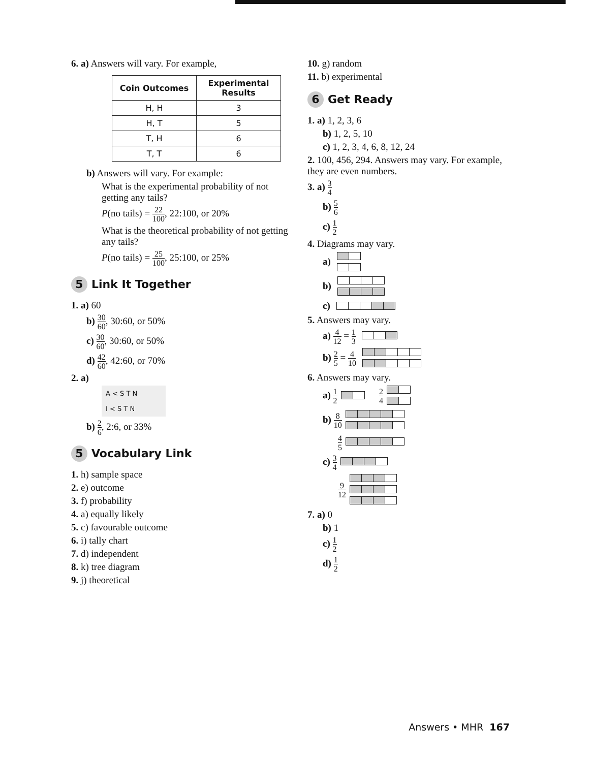6. a) Answers will vary. For example,
| Coin Outcomes | Experimental Results |
| --- | --- |
| H, H | 3 |
| H, T | 5 |
| T, H | 6 |
| T, T | 6 |
b) Answers will vary. For example:
What is the experimental probability of not getting any tails?
P(no tails) = 22 100, 22:100, or 20%
What is the theoretical probability of not getting any tails?
P(no tails) = 25 100, 25:100, or 25%
5 Link It Together
1. a) 60
b) 30 60, 30:60, or 50%
c) 30 60, 30:60, or 50%
d) 42 60, 42:60, or 70%
2. a)
A < S T N
I < S T N
b) 2 6, 2:6, or 33%
5 Vocabulary Link
1. h) sample space
2. e) outcome
3. f) probability
4. a) equally likely
5. c) favourable outcome
6. i) tally chart
7. d) independent
8. k) tree diagram
9. j) theoretical
10. g) random
11. b) experimental
6 Get Ready
1. a) 1, 2, 3, 6
b) 1, 2, 5, 10
c) 1, 2, 3, 4, 6, 8, 12, 24
2. 100, 456, 294. Answers may vary. For example, they are even numbers.
3. a) 3 4
b) 5 6
c) 1 2
4. Diagrams may vary.
a)
b)
c)
5. Answers may vary.
a) 4 12 = 1 3
b) 2 5 = 4 10
6. Answers may vary.
a) 1 2 2 4
b) 8 10
4 5
c) 3 4
9 12
7. a) 0
b) 1
c) 1 2
d) 1 2
Answers • MHR 167